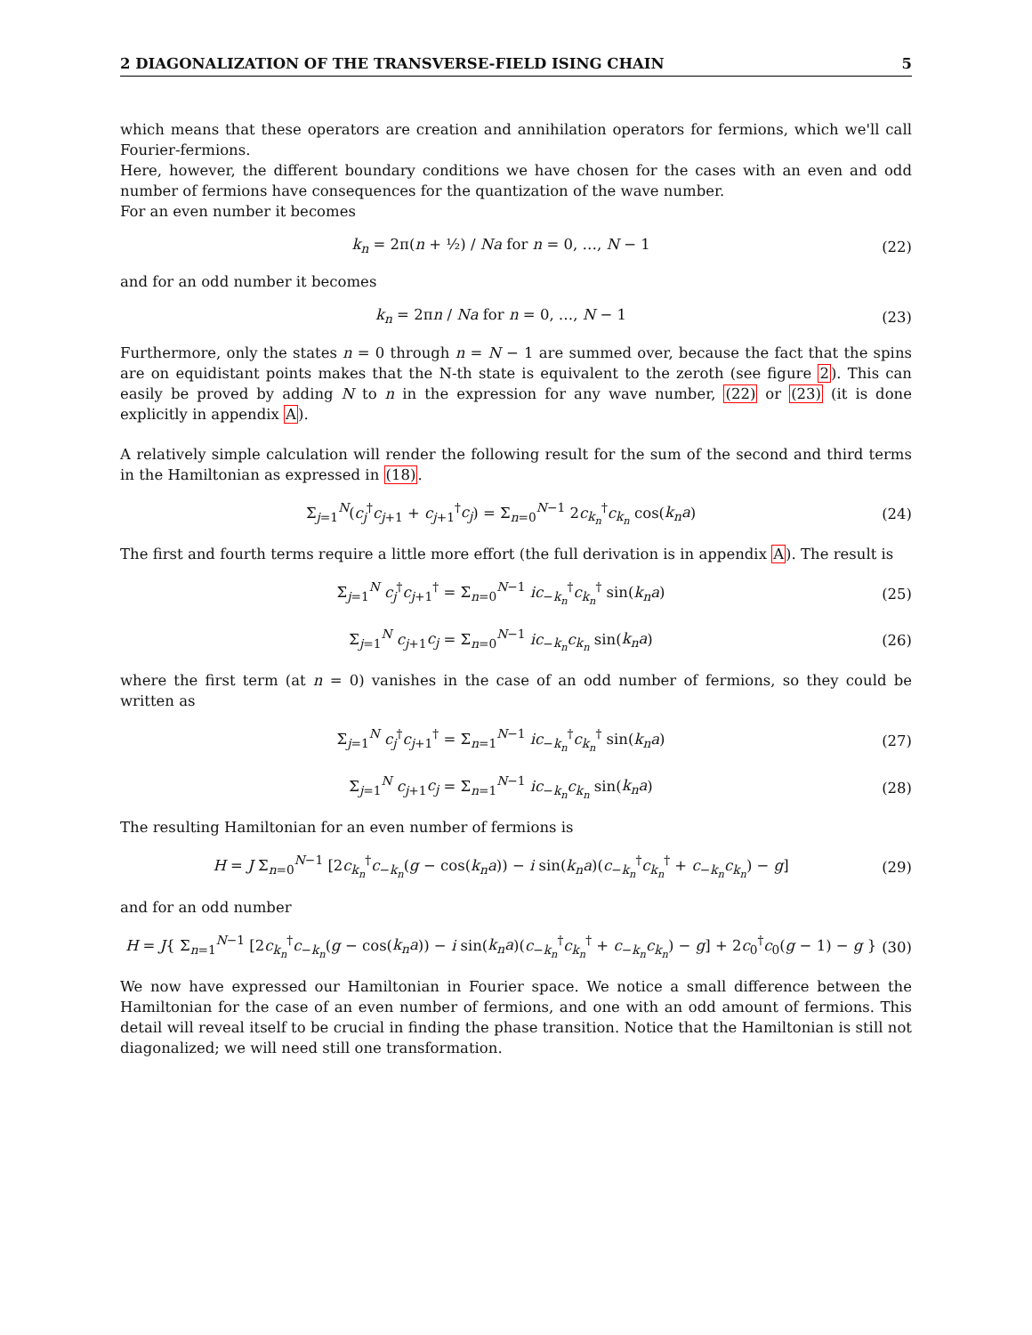2 DIAGONALIZATION OF THE TRANSVERSE-FIELD ISING CHAIN 5
which means that these operators are creation and annihilation operators for fermions, which we'll call Fourier-fermions.
Here, however, the different boundary conditions we have chosen for the cases with an even and odd number of fermions have consequences for the quantization of the wave number.
For an even number it becomes
k<sub>n</sub> = 2π(n + ½) / Na for n = 0, …, N − 1 (22)
and for an odd number it becomes
k<sub>n</sub> = 2πn / Na for n = 0, …, N − 1 (23)
Furthermore, only the states n = 0 through n = N − 1 are summed over, because the fact that the spins are on equidistant points makes that the N-th state is equivalent to the zeroth (see figure 2). This can easily be proved by adding N to n in the expression for any wave number, (22) or (23) (it is done explicitly in appendix A).
A relatively simple calculation will render the following result for the sum of the second and third terms in the Hamiltonian as expressed in (18).
Σ<sub>j=1</sub><sup>N</sup>(c<sub>j</sub><sup>†</sup>c<sub>j+1</sub> + c<sub>j+1</sub><sup>†</sup>c<sub>j</sub>) = Σ<sub>n=0</sub><sup>N−1</sup> 2c<sub>k<sub>n</sub></sub><sup>†</sup>c<sub>k<sub>n</sub></sub> cos(k<sub>n</sub>a) (24)
The first and fourth terms require a little more effort (the full derivation is in appendix A). The result is
Σ<sub>j=1</sub><sup>N</sup> c<sub>j</sub><sup>†</sup>c<sub>j+1</sub><sup>†</sup> = Σ<sub>n=0</sub><sup>N−1</sup> ic<sub>−k<sub>n</sub></sub><sup>†</sup>c<sub>k<sub>n</sub></sub><sup>†</sup> sin(k<sub>n</sub>a) (25)
Σ<sub>j=1</sub><sup>N</sup> c<sub>j+1</sub>c<sub>j</sub> = Σ<sub>n=0</sub><sup>N−1</sup> ic<sub>−k<sub>n</sub></sub>c<sub>k<sub>n</sub></sub> sin(k<sub>n</sub>a) (26)
where the first term (at n = 0) vanishes in the case of an odd number of fermions, so they could be written as
Σ<sub>j=1</sub><sup>N</sup> c<sub>j</sub><sup>†</sup>c<sub>j+1</sub><sup>†</sup> = Σ<sub>n=1</sub><sup>N−1</sup> ic<sub>−k<sub>n</sub></sub><sup>†</sup>c<sub>k<sub>n</sub></sub><sup>†</sup> sin(k<sub>n</sub>a) (27)
Σ<sub>j=1</sub><sup>N</sup> c<sub>j+1</sub>c<sub>j</sub> = Σ<sub>n=1</sub><sup>N−1</sup> ic<sub>−k<sub>n</sub></sub>c<sub>k<sub>n</sub></sub> sin(k<sub>n</sub>a) (28)
The resulting Hamiltonian for an even number of fermions is
H = J Σ<sub>n=0</sub><sup>N−1</sup> [2c<sub>k<sub>n</sub></sub><sup>†</sup>c<sub>−k<sub>n</sub></sub>(g − cos(k<sub>n</sub>a)) − i sin(k<sub>n</sub>a)(c<sub>−k<sub>n</sub></sub><sup>†</sup>c<sub>k<sub>n</sub></sub><sup>†</sup> + c<sub>−k<sub>n</sub></sub>c<sub>k<sub>n</sub></sub>) − g] (29)
and for an odd number
H = J{ Σ<sub>n=1</sub><sup>N−1</sup> [2c<sub>k<sub>n</sub></sub><sup>†</sup>c<sub>−k<sub>n</sub></sub>(g − cos(k<sub>n</sub>a)) − i sin(k<sub>n</sub>a)(c<sub>−k<sub>n</sub></sub><sup>†</sup>c<sub>k<sub>n</sub></sub><sup>†</sup> + c<sub>−k<sub>n</sub></sub>c<sub>k<sub>n</sub></sub>) − g] + 2c<sub>0</sub><sup>†</sup>c<sub>0</sub>(g − 1) − g } (30)
We now have expressed our Hamiltonian in Fourier space. We notice a small difference between the Hamiltonian for the case of an even number of fermions, and one with an odd amount of fermions. This detail will reveal itself to be crucial in finding the phase transition. Notice that the Hamiltonian is still not diagonalized; we will need still one transformation.